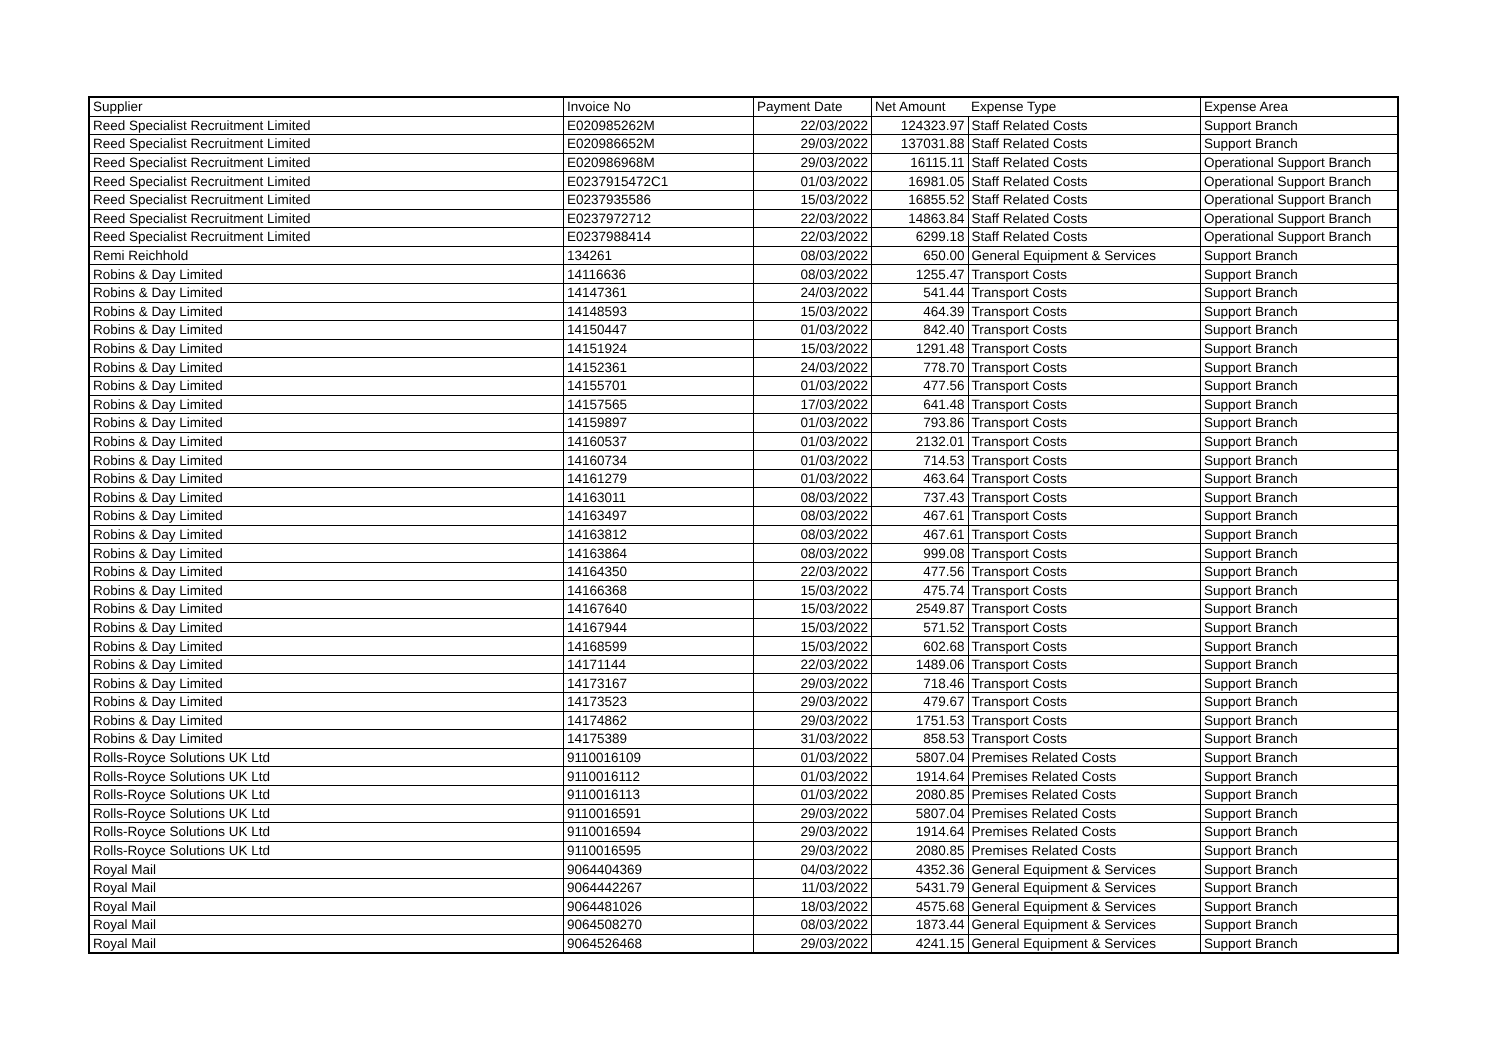| Supplier | Invoice No | Payment Date | Net Amount | Expense Type | Expense Area |
| --- | --- | --- | --- | --- | --- |
| Reed Specialist Recruitment Limited | E020985262M | 22/03/2022 | 124323.97 | Staff Related Costs | Support Branch |
| Reed Specialist Recruitment Limited | E020986652M | 29/03/2022 | 137031.88 | Staff Related Costs | Support Branch |
| Reed Specialist Recruitment Limited | E020986968M | 29/03/2022 | 16115.11 | Staff Related Costs | Operational Support Branch |
| Reed Specialist Recruitment Limited | E0237915472C1 | 01/03/2022 | 16981.05 | Staff Related Costs | Operational Support Branch |
| Reed Specialist Recruitment Limited | E0237935586 | 15/03/2022 | 16855.52 | Staff Related Costs | Operational Support Branch |
| Reed Specialist Recruitment Limited | E0237972712 | 22/03/2022 | 14863.84 | Staff Related Costs | Operational Support Branch |
| Reed Specialist Recruitment Limited | E0237988414 | 22/03/2022 | 6299.18 | Staff Related Costs | Operational Support Branch |
| Remi Reichhold | 134261 | 08/03/2022 | 650.00 | General Equipment & Services | Support Branch |
| Robins & Day Limited | 14116636 | 08/03/2022 | 1255.47 | Transport Costs | Support Branch |
| Robins & Day Limited | 14147361 | 24/03/2022 | 541.44 | Transport Costs | Support Branch |
| Robins & Day Limited | 14148593 | 15/03/2022 | 464.39 | Transport Costs | Support Branch |
| Robins & Day Limited | 14150447 | 01/03/2022 | 842.40 | Transport Costs | Support Branch |
| Robins & Day Limited | 14151924 | 15/03/2022 | 1291.48 | Transport Costs | Support Branch |
| Robins & Day Limited | 14152361 | 24/03/2022 | 778.70 | Transport Costs | Support Branch |
| Robins & Day Limited | 14155701 | 01/03/2022 | 477.56 | Transport Costs | Support Branch |
| Robins & Day Limited | 14157565 | 17/03/2022 | 641.48 | Transport Costs | Support Branch |
| Robins & Day Limited | 14159897 | 01/03/2022 | 793.86 | Transport Costs | Support Branch |
| Robins & Day Limited | 14160537 | 01/03/2022 | 2132.01 | Transport Costs | Support Branch |
| Robins & Day Limited | 14160734 | 01/03/2022 | 714.53 | Transport Costs | Support Branch |
| Robins & Day Limited | 14161279 | 01/03/2022 | 463.64 | Transport Costs | Support Branch |
| Robins & Day Limited | 14163011 | 08/03/2022 | 737.43 | Transport Costs | Support Branch |
| Robins & Day Limited | 14163497 | 08/03/2022 | 467.61 | Transport Costs | Support Branch |
| Robins & Day Limited | 14163812 | 08/03/2022 | 467.61 | Transport Costs | Support Branch |
| Robins & Day Limited | 14163864 | 08/03/2022 | 999.08 | Transport Costs | Support Branch |
| Robins & Day Limited | 14164350 | 22/03/2022 | 477.56 | Transport Costs | Support Branch |
| Robins & Day Limited | 14166368 | 15/03/2022 | 475.74 | Transport Costs | Support Branch |
| Robins & Day Limited | 14167640 | 15/03/2022 | 2549.87 | Transport Costs | Support Branch |
| Robins & Day Limited | 14167944 | 15/03/2022 | 571.52 | Transport Costs | Support Branch |
| Robins & Day Limited | 14168599 | 15/03/2022 | 602.68 | Transport Costs | Support Branch |
| Robins & Day Limited | 14171144 | 22/03/2022 | 1489.06 | Transport Costs | Support Branch |
| Robins & Day Limited | 14173167 | 29/03/2022 | 718.46 | Transport Costs | Support Branch |
| Robins & Day Limited | 14173523 | 29/03/2022 | 479.67 | Transport Costs | Support Branch |
| Robins & Day Limited | 14174862 | 29/03/2022 | 1751.53 | Transport Costs | Support Branch |
| Robins & Day Limited | 14175389 | 31/03/2022 | 858.53 | Transport Costs | Support Branch |
| Rolls-Royce Solutions UK Ltd | 9110016109 | 01/03/2022 | 5807.04 | Premises Related Costs | Support Branch |
| Rolls-Royce Solutions UK Ltd | 9110016112 | 01/03/2022 | 1914.64 | Premises Related Costs | Support Branch |
| Rolls-Royce Solutions UK Ltd | 9110016113 | 01/03/2022 | 2080.85 | Premises Related Costs | Support Branch |
| Rolls-Royce Solutions UK Ltd | 9110016591 | 29/03/2022 | 5807.04 | Premises Related Costs | Support Branch |
| Rolls-Royce Solutions UK Ltd | 9110016594 | 29/03/2022 | 1914.64 | Premises Related Costs | Support Branch |
| Rolls-Royce Solutions UK Ltd | 9110016595 | 29/03/2022 | 2080.85 | Premises Related Costs | Support Branch |
| Royal Mail | 9064404369 | 04/03/2022 | 4352.36 | General Equipment & Services | Support Branch |
| Royal Mail | 9064442267 | 11/03/2022 | 5431.79 | General Equipment & Services | Support Branch |
| Royal Mail | 9064481026 | 18/03/2022 | 4575.68 | General Equipment & Services | Support Branch |
| Royal Mail | 9064508270 | 08/03/2022 | 1873.44 | General Equipment & Services | Support Branch |
| Royal Mail | 9064526468 | 29/03/2022 | 4241.15 | General Equipment & Services | Support Branch |